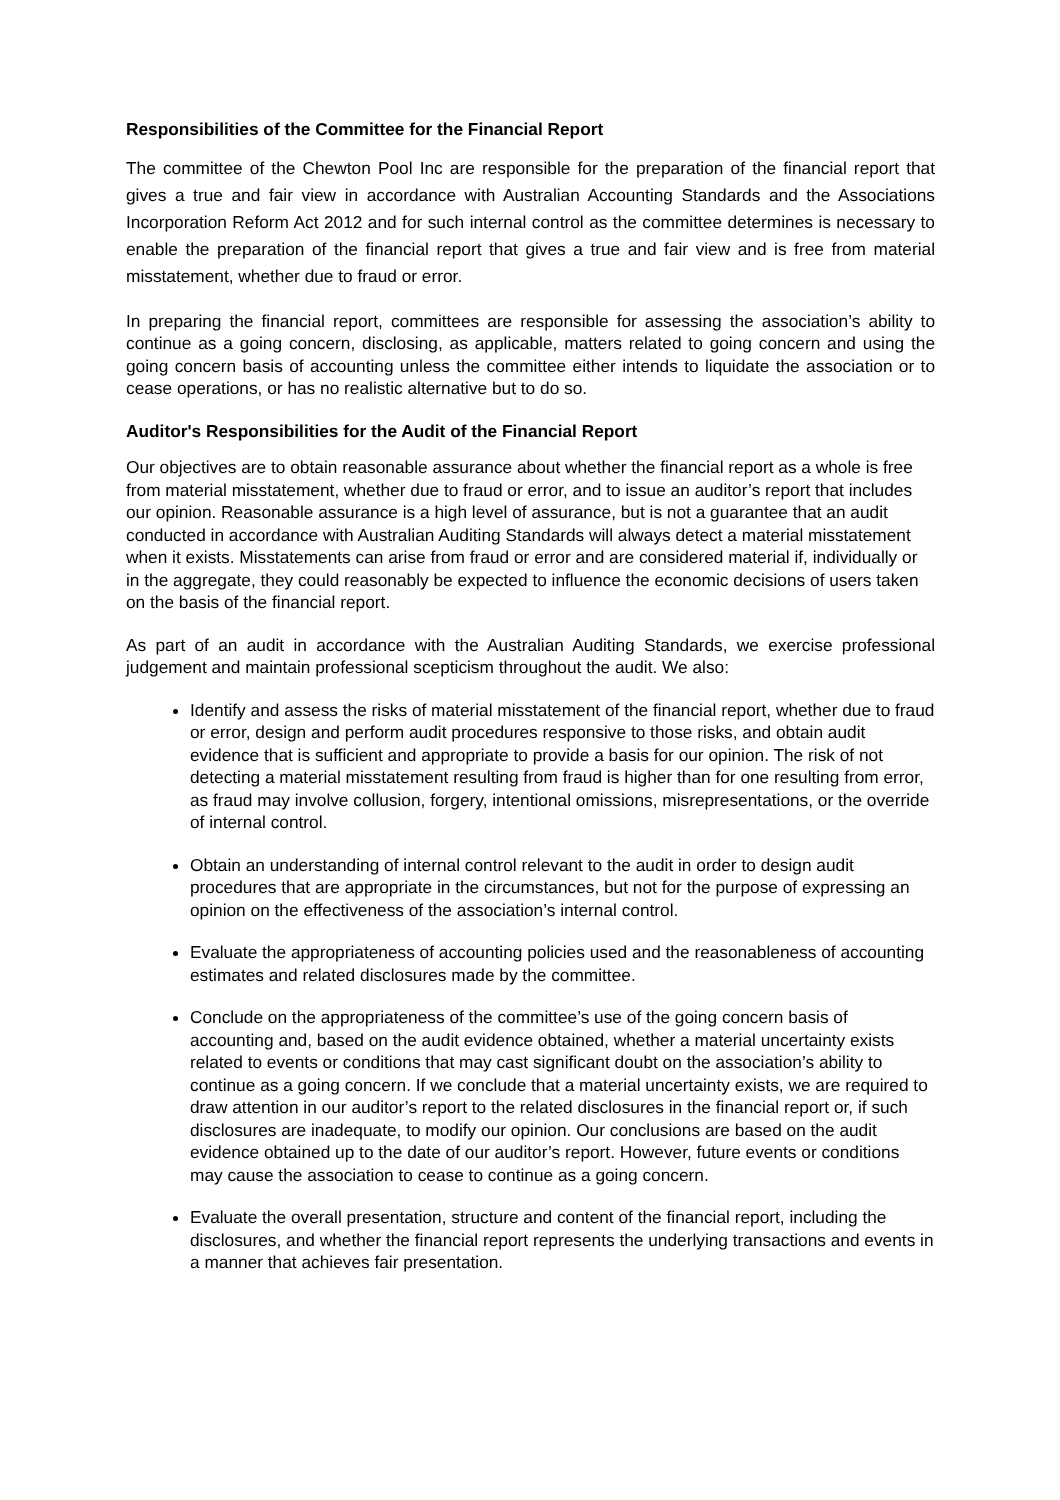Responsibilities of the Committee for the Financial Report
The committee of the Chewton Pool Inc are responsible for the preparation of the financial report that gives a true and fair view in accordance with Australian Accounting Standards and the Associations Incorporation Reform Act 2012 and for such internal control as the committee determines is necessary to enable the preparation of the financial report that gives a true and fair view and is free from material misstatement, whether due to fraud or error.
In preparing the financial report, committees are responsible for assessing the association’s ability to continue as a going concern, disclosing, as applicable, matters related to going concern and using the going concern basis of accounting unless the committee either intends to liquidate the association or to cease operations, or has no realistic alternative but to do so.
Auditor's Responsibilities for the Audit of the Financial Report
Our objectives are to obtain reasonable assurance about whether the financial report as a whole is free from material misstatement, whether due to fraud or error, and to issue an auditor’s report that includes our opinion. Reasonable assurance is a high level of assurance, but is not a guarantee that an audit conducted in accordance with Australian Auditing Standards will always detect a material misstatement when it exists. Misstatements can arise from fraud or error and are considered material if, individually or in the aggregate, they could reasonably be expected to influence the economic decisions of users taken on the basis of the financial report.
As part of an audit in accordance with the Australian Auditing Standards, we exercise professional judgement and maintain professional scepticism throughout the audit. We also:
Identify and assess the risks of material misstatement of the financial report, whether due to fraud or error, design and perform audit procedures responsive to those risks, and obtain audit evidence that is sufficient and appropriate to provide a basis for our opinion. The risk of not detecting a material misstatement resulting from fraud is higher than for one resulting from error, as fraud may involve collusion, forgery, intentional omissions, misrepresentations, or the override of internal control.
Obtain an understanding of internal control relevant to the audit in order to design audit procedures that are appropriate in the circumstances, but not for the purpose of expressing an opinion on the effectiveness of the association’s internal control.
Evaluate the appropriateness of accounting policies used and the reasonableness of accounting estimates and related disclosures made by the committee.
Conclude on the appropriateness of the committee’s use of the going concern basis of accounting and, based on the audit evidence obtained, whether a material uncertainty exists related to events or conditions that may cast significant doubt on the association’s ability to continue as a going concern. If we conclude that a material uncertainty exists, we are required to draw attention in our auditor’s report to the related disclosures in the financial report or, if such disclosures are inadequate, to modify our opinion. Our conclusions are based on the audit evidence obtained up to the date of our auditor’s report. However, future events or conditions may cause the association to cease to continue as a going concern.
Evaluate the overall presentation, structure and content of the financial report, including the disclosures, and whether the financial report represents the underlying transactions and events in a manner that achieves fair presentation.